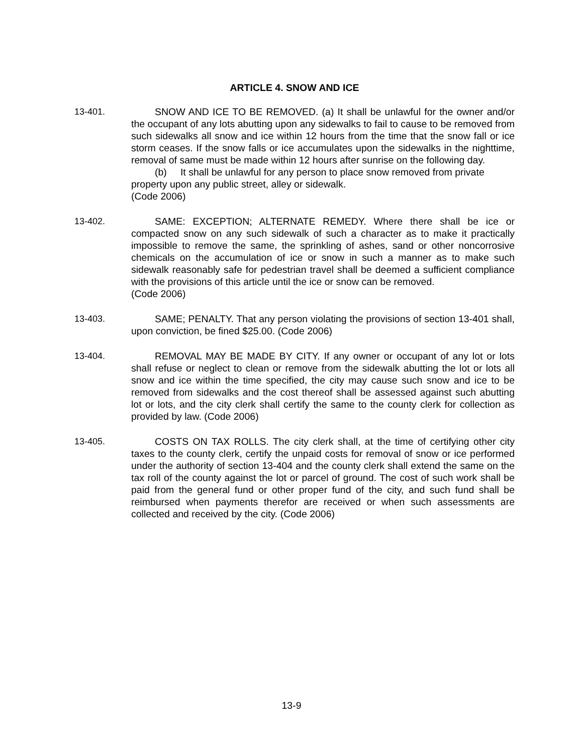ARTICLE 4. SNOW AND ICE
13-401. SNOW AND ICE TO BE REMOVED. (a) It shall be unlawful for the owner and/or the occupant of any lots abutting upon any sidewalks to fail to cause to be removed from such sidewalks all snow and ice within 12 hours from the time that the snow fall or ice storm ceases. If the snow falls or ice accumulates upon the sidewalks in the nighttime, removal of same must be made within 12 hours after sunrise on the following day.
(b) It shall be unlawful for any person to place snow removed from private property upon any public street, alley or sidewalk.
(Code 2006)
13-402. SAME: EXCEPTION; ALTERNATE REMEDY. Where there shall be ice or compacted snow on any such sidewalk of such a character as to make it practically impossible to remove the same, the sprinkling of ashes, sand or other noncorrosive chemicals on the accumulation of ice or snow in such a manner as to make such sidewalk reasonably safe for pedestrian travel shall be deemed a sufficient compliance with the provisions of this article until the ice or snow can be removed.
(Code 2006)
13-403. SAME; PENALTY. That any person violating the provisions of section 13-401 shall, upon conviction, be fined $25.00. (Code 2006)
13-404. REMOVAL MAY BE MADE BY CITY. If any owner or occupant of any lot or lots shall refuse or neglect to clean or remove from the sidewalk abutting the lot or lots all snow and ice within the time specified, the city may cause such snow and ice to be removed from sidewalks and the cost thereof shall be assessed against such abutting lot or lots, and the city clerk shall certify the same to the county clerk for collection as provided by law. (Code 2006)
13-405. COSTS ON TAX ROLLS. The city clerk shall, at the time of certifying other city taxes to the county clerk, certify the unpaid costs for removal of snow or ice performed under the authority of section 13-404 and the county clerk shall extend the same on the tax roll of the county against the lot or parcel of ground. The cost of such work shall be paid from the general fund or other proper fund of the city, and such fund shall be reimbursed when payments therefor are received or when such assessments are collected and received by the city. (Code 2006)
13-9